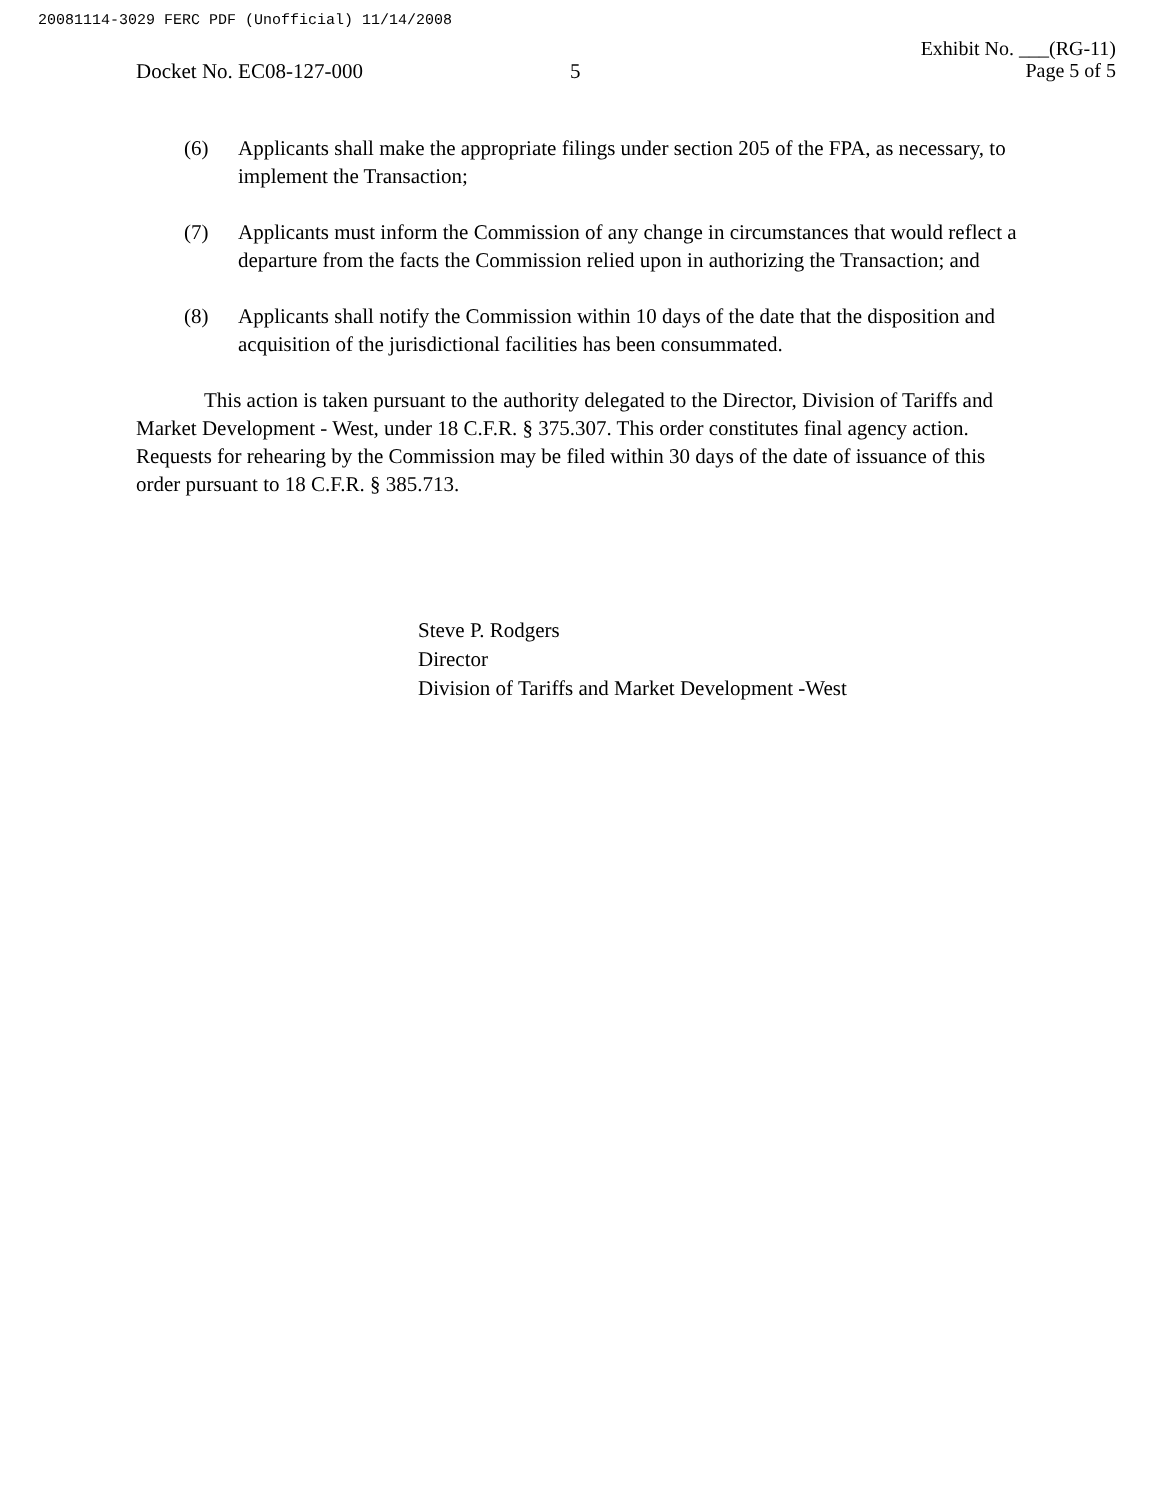20081114-3029 FERC PDF (Unofficial) 11/14/2008
Exhibit No. ___(RG-11)
Page 5 of 5
Docket No. EC08-127-000 5
(6) Applicants shall make the appropriate filings under section 205 of the FPA, as necessary, to implement the Transaction;
(7) Applicants must inform the Commission of any change in circumstances that would reflect a departure from the facts the Commission relied upon in authorizing the Transaction; and
(8) Applicants shall notify the Commission within 10 days of the date that the disposition and acquisition of the jurisdictional facilities has been consummated.
This action is taken pursuant to the authority delegated to the Director, Division of Tariffs and Market Development - West, under 18 C.F.R. § 375.307. This order constitutes final agency action. Requests for rehearing by the Commission may be filed within 30 days of the date of issuance of this order pursuant to 18 C.F.R. § 385.713.
Steve P. Rodgers
Director
Division of Tariffs and Market Development -West